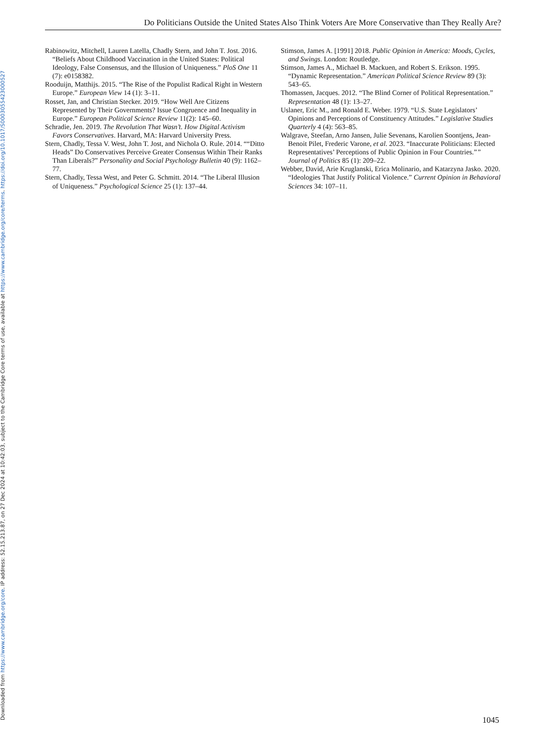Downloaded from https://www.cambridge.org/core. IP address: 52.15.213.87, on 27 Dec 2024 at 10:42:03, subject to the Cambridge Core terms of use, available at https://www.cambridge.org/core/terms. https://doi.org/10.1017/S0003055423000527
Do Politicians Outside the United States Also Think Voters Are More Conservative than They Really Are?
Rabinowitz, Mitchell, Lauren Latella, Chadly Stern, and John T. Jost. 2016. “Beliefs About Childhood Vaccination in the United States: Political Ideology, False Consensus, and the Illusion of Uniqueness.” PloS One 11 (7): e0158382.
Rooduijn, Matthijs. 2015. “The Rise of the Populist Radical Right in Western Europe.” European View 14 (1): 3–11.
Rosset, Jan, and Christian Stecker. 2019. “How Well Are Citizens Represented by Their Governments? Issue Congruence and Inequality in Europe.” European Political Science Review 11(2): 145–60.
Schradie, Jen. 2019. The Revolution That Wasn’t. How Digital Activism Favors Conservatives. Harvard, MA: Harvard University Press.
Stern, Chadly, Tessa V. West, John T. Jost, and Nichola O. Rule. 2014. ““Ditto Heads” Do Conservatives Perceive Greater Consensus Within Their Ranks Than Liberals?” Personality and Social Psychology Bulletin 40 (9): 1162–77.
Stern, Chadly, Tessa West, and Peter G. Schmitt. 2014. “The Liberal Illusion of Uniqueness.” Psychological Science 25 (1): 137–44.
Stimson, James A. [1991] 2018. Public Opinion in America: Moods, Cycles, and Swings. London: Routledge.
Stimson, James A., Michael B. Mackuen, and Robert S. Erikson. 1995. “Dynamic Representation.” American Political Science Review 89 (3): 543–65.
Thomassen, Jacques. 2012. “The Blind Corner of Political Representation.” Representation 48 (1): 13–27.
Uslaner, Eric M., and Ronald E. Weber. 1979. “U.S. State Legislators’ Opinions and Perceptions of Constituency Attitudes.” Legislative Studies Quarterly 4 (4): 563–85.
Walgrave, Steefan, Arno Jansen, Julie Sevenans, Karolien Soontjens, Jean-Benoit Pilet, Frederic Varone, et al. 2023. “Inaccurate Politicians: Elected Representatives’ Perceptions of Public Opinion in Four Countries.”” Journal of Politics 85 (1): 209–22.
Webber, David, Arie Kruglanski, Erica Molinario, and Katarzyna Jasko. 2020. “Ideologies That Justify Political Violence.” Current Opinion in Behavioral Sciences 34: 107–11.
1045